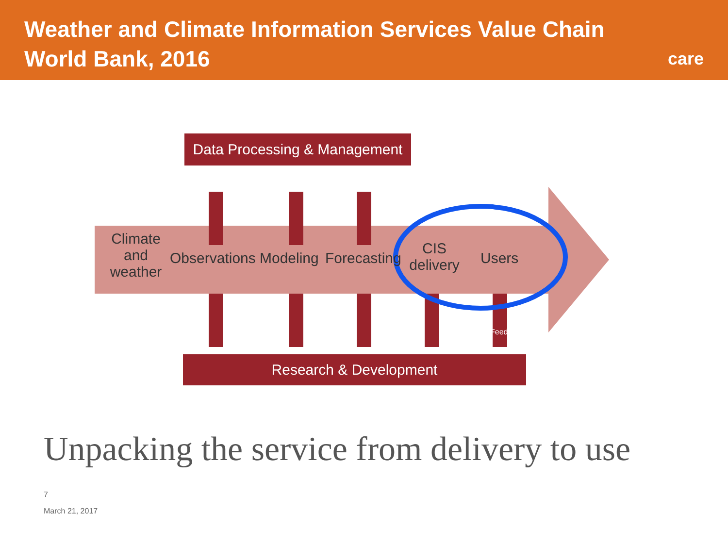Weather and Climate Information Services Value Chain
World Bank, 2016
care
Data Processing & Management
Climate and weather
Observations Modeling Forecasting
CIS delivery
Users
Feedback
Research & Development
Unpacking the service from delivery to use
7
March 21, 2017